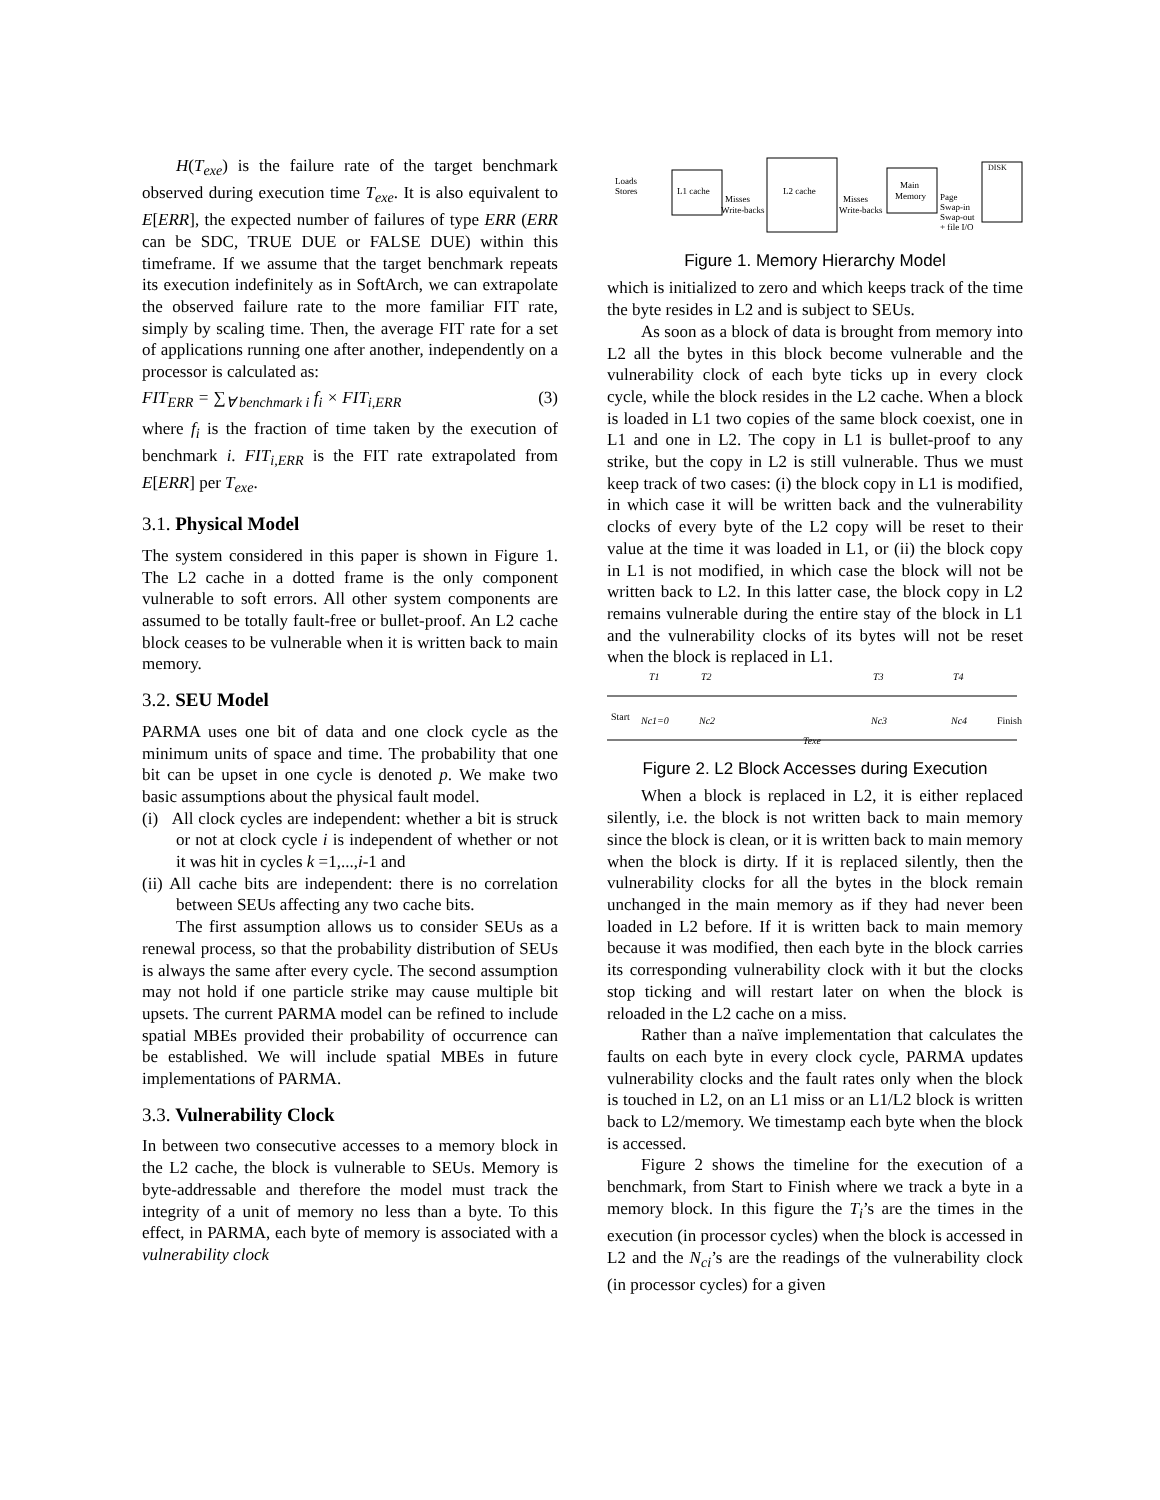H(T<sub>exe</sub>) is the failure rate of the target benchmark observed during execution time T<sub>exe</sub>. It is also equivalent to E[ERR], the expected number of failures of type ERR (ERR can be SDC, TRUE DUE or FALSE DUE) within this timeframe. If we assume that the target benchmark repeats its execution indefinitely as in SoftArch, we can extrapolate the observed failure rate to the more familiar FIT rate, simply by scaling time. Then, the average FIT rate for a set of applications running one after another, independently on a processor is calculated as:
FIT<sub>ERR</sub> = ∑<sub>∀ benchmark i</sub> f<sub>i</sub> × FIT<sub>i,ERR</sub> (3)
where f<sub>i</sub> is the fraction of time taken by the execution of benchmark i. FIT<sub>i,ERR</sub> is the FIT rate extrapolated from E[ERR] per T<sub>exe</sub>.
3.1. Physical Model
The system considered in this paper is shown in Figure 1. The L2 cache in a dotted frame is the only component vulnerable to soft errors. All other system components are assumed to be totally fault-free or bullet-proof. An L2 cache block ceases to be vulnerable when it is written back to main memory.
3.2. SEU Model
PARMA uses one bit of data and one clock cycle as the minimum units of space and time. The probability that one bit can be upset in one cycle is denoted p. We make two basic assumptions about the physical fault model.
(i) All clock cycles are independent: whether a bit is struck or not at clock cycle i is independent of whether or not it was hit in cycles k =1,...,i-1 and
(ii) All cache bits are independent: there is no correlation between SEUs affecting any two cache bits.
The first assumption allows us to consider SEUs as a renewal process, so that the probability distribution of SEUs is always the same after every cycle. The second assumption may not hold if one particle strike may cause multiple bit upsets. The current PARMA model can be refined to include spatial MBEs provided their probability of occurrence can be established. We will include spatial MBEs in future implementations of PARMA.
3.3. Vulnerability Clock
In between two consecutive accesses to a memory block in the L2 cache, the block is vulnerable to SEUs. Memory is byte-addressable and therefore the model must track the integrity of a unit of memory no less than a byte. To this effect, in PARMA, each byte of memory is associated with a vulnerability clock
Loads
Stores
L1 cache
L2 cache
Main
Memory
DISK
Misses
Write-backs
Misses
Write-backs
Page
Swap-in
Swap-out
+ file I/O
Figure 1. Memory Hierarchy Model
which is initialized to zero and which keeps track of the time the byte resides in L2 and is subject to SEUs.
As soon as a block of data is brought from memory into L2 all the bytes in this block become vulnerable and the vulnerability clock of each byte ticks up in every clock cycle, while the block resides in the L2 cache. When a block is loaded in L1 two copies of the same block coexist, one in L1 and one in L2. The copy in L1 is bullet-proof to any strike, but the copy in L2 is still vulnerable. Thus we must keep track of two cases: (i) the block copy in L1 is modified, in which case it will be written back and the vulnerability clocks of every byte of the L2 copy will be reset to their value at the time it was loaded in L1, or (ii) the block copy in L1 is not modified, in which case the block will not be written back to L2. In this latter case, the block copy in L2 remains vulnerable during the entire stay of the block in L1 and the vulnerability clocks of its bytes will not be reset when the block is replaced in L1.
T1
T2
T3
T4
Start
Nc1=0
Nc2
Nc3
Nc4
Finish
Texe
Figure 2. L2 Block Accesses during Execution
When a block is replaced in L2, it is either replaced silently, i.e. the block is not written back to main memory since the block is clean, or it is written back to main memory when the block is dirty. If it is replaced silently, then the vulnerability clocks for all the bytes in the block remain unchanged in the main memory as if they had never been loaded in L2 before. If it is written back to main memory because it was modified, then each byte in the block carries its corresponding vulnerability clock with it but the clocks stop ticking and will restart later on when the block is reloaded in the L2 cache on a miss.
Rather than a naïve implementation that calculates the faults on each byte in every clock cycle, PARMA updates vulnerability clocks and the fault rates only when the block is touched in L2, on an L1 miss or an L1/L2 block is written back to L2/memory. We timestamp each byte when the block is accessed.
Figure 2 shows the timeline for the execution of a benchmark, from Start to Finish where we track a byte in a memory block. In this figure the T<sub>i</sub>’s are the times in the execution (in processor cycles) when the block is accessed in L2 and the N<sub>ci</sub>’s are the readings of the vulnerability clock (in processor cycles) for a given